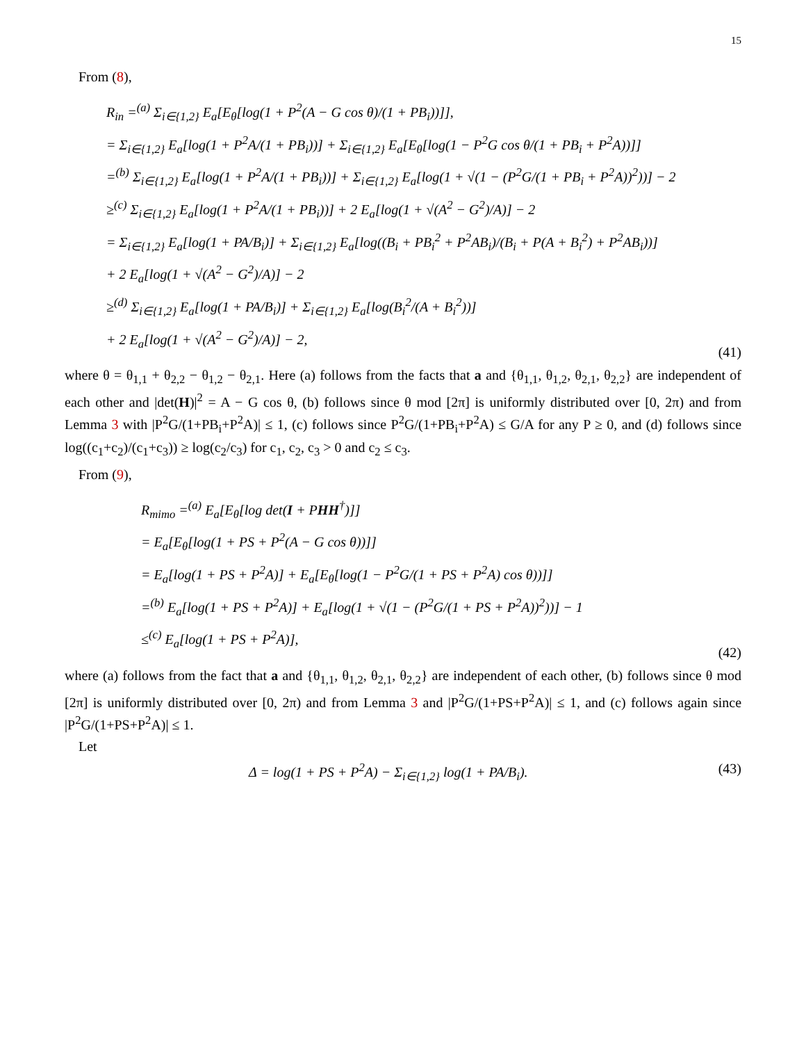15
From (8),
R<sub>in</sub> =<sup>(a)</sup> Σ<sub>i∈{1,2}</sub> E<sub>a</sub>[E<sub>θ</sub>[log(1 + P<sup>2</sup>(A − G cos θ)/(1 + PB<sub>i</sub>))]],
= Σ<sub>i∈{1,2}</sub> E<sub>a</sub>[log(1 + P<sup>2</sup>A/(1 + PB<sub>i</sub>))] + Σ<sub>i∈{1,2}</sub> E<sub>a</sub>[E<sub>θ</sub>[log(1 − P<sup>2</sup>G cos θ/(1 + PB<sub>i</sub> + P<sup>2</sup>A))]]
=<sup>(b)</sup> Σ<sub>i∈{1,2}</sub> E<sub>a</sub>[log(1 + P<sup>2</sup>A/(1 + PB<sub>i</sub>))] + Σ<sub>i∈{1,2}</sub> E<sub>a</sub>[log(1 + √(1 − (P<sup>2</sup>G/(1 + PB<sub>i</sub> + P<sup>2</sup>A))<sup>2</sup>))] − 2
≥<sup>(c)</sup> Σ<sub>i∈{1,2}</sub> E<sub>a</sub>[log(1 + P<sup>2</sup>A/(1 + PB<sub>i</sub>))] + 2 E<sub>a</sub>[log(1 + √(A<sup>2</sup> − G<sup>2</sup>)/A)] − 2
= Σ<sub>i∈{1,2}</sub> E<sub>a</sub>[log(1 + PA/B<sub>i</sub>)] + Σ<sub>i∈{1,2}</sub> E<sub>a</sub>[log((B<sub>i</sub> + PB<sub>i</sub><sup>2</sup> + P<sup>2</sup>AB<sub>i</sub>)/(B<sub>i</sub> + P(A + B<sub>i</sub><sup>2</sup>) + P<sup>2</sup>AB<sub>i</sub>))]
+ 2 E<sub>a</sub>[log(1 + √(A<sup>2</sup> − G<sup>2</sup>)/A)] − 2
≥<sup>(d)</sup> Σ<sub>i∈{1,2}</sub> E<sub>a</sub>[log(1 + PA/B<sub>i</sub>)] + Σ<sub>i∈{1,2}</sub> E<sub>a</sub>[log(B<sub>i</sub><sup>2</sup>/(A + B<sub>i</sub><sup>2</sup>))]
+ 2 E<sub>a</sub>[log(1 + √(A<sup>2</sup> − G<sup>2</sup>)/A)] − 2,
(41)
where θ = θ<sub>1,1</sub> + θ<sub>2,2</sub> − θ<sub>1,2</sub> − θ<sub>2,1</sub>. Here (a) follows from the facts that a and {θ<sub>1,1</sub>, θ<sub>1,2</sub>, θ<sub>2,1</sub>, θ<sub>2,2</sub>} are independent of each other and |det(H)|<sup>2</sup> = A − G cos θ, (b) follows since θ mod [2π] is uniformly distributed over [0, 2π) and from Lemma 3 with |P<sup>2</sup>G/(1+PB<sub>i</sub>+P<sup>2</sup>A)| ≤ 1, (c) follows since P<sup>2</sup>G/(1+PB<sub>i</sub>+P<sup>2</sup>A) ≤ G/A for any P ≥ 0, and (d) follows since log((c<sub>1</sub>+c<sub>2</sub>)/(c<sub>1</sub>+c<sub>3</sub>)) ≥ log(c<sub>2</sub>/c<sub>3</sub>) for c<sub>1</sub>, c<sub>2</sub>, c<sub>3</sub> > 0 and c<sub>2</sub> ≤ c<sub>3</sub>.
From (9),
R<sub>mimo</sub> =<sup>(a)</sup> E<sub>a</sub>[E<sub>θ</sub>[log det(I + PHH<sup>†</sup>)]]
= E<sub>a</sub>[E<sub>θ</sub>[log(1 + PS + P<sup>2</sup>(A − G cos θ))]]
= E<sub>a</sub>[log(1 + PS + P<sup>2</sup>A)] + E<sub>a</sub>[E<sub>θ</sub>[log(1 − P<sup>2</sup>G/(1 + PS + P<sup>2</sup>A) cos θ))]]
=<sup>(b)</sup> E<sub>a</sub>[log(1 + PS + P<sup>2</sup>A)] + E<sub>a</sub>[log(1 + √(1 − (P<sup>2</sup>G/(1 + PS + P<sup>2</sup>A))<sup>2</sup>))] − 1
≤<sup>(c)</sup> E<sub>a</sub>[log(1 + PS + P<sup>2</sup>A)],
(42)
where (a) follows from the fact that a and {θ<sub>1,1</sub>, θ<sub>1,2</sub>, θ<sub>2,1</sub>, θ<sub>2,2</sub>} are independent of each other, (b) follows since θ mod [2π] is uniformly distributed over [0, 2π) and from Lemma 3 and |P<sup>2</sup>G/(1+PS+P<sup>2</sup>A)| ≤ 1, and (c) follows again since |P<sup>2</sup>G/(1+PS+P<sup>2</sup>A)| ≤ 1.
Let
Δ = log(1 + PS + P<sup>2</sup>A) − Σ<sub>i∈{1,2}</sub> log(1 + PA/B<sub>i</sub>).
(43)